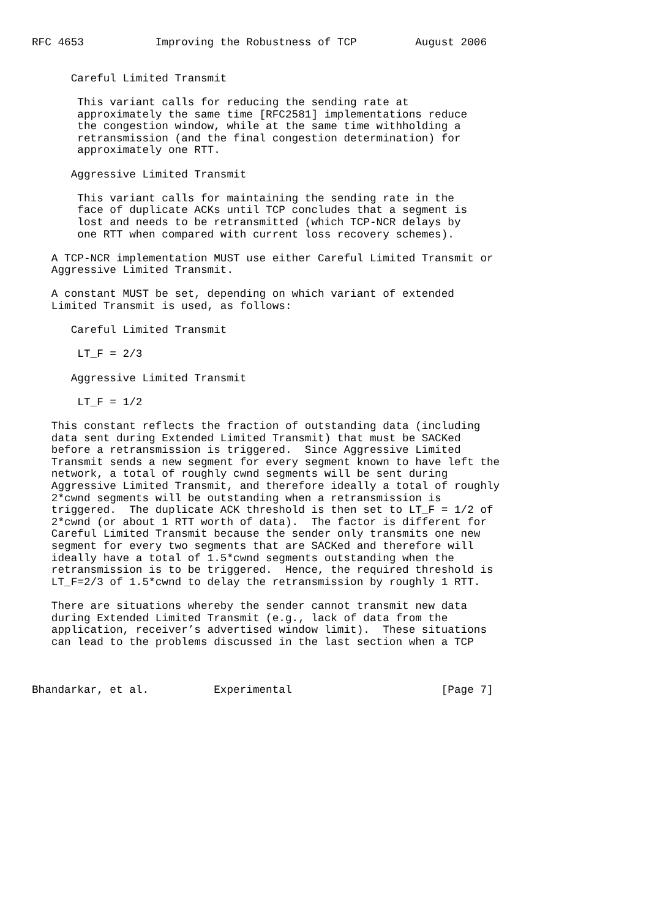RFC 4653           Improving the Robustness of TCP         August 2006


      Careful Limited Transmit

       This variant calls for reducing the sending rate at
       approximately the same time [RFC2581] implementations reduce
       the congestion window, while at the same time withholding a
       retransmission (and the final congestion determination) for
       approximately one RTT.

      Aggressive Limited Transmit

       This variant calls for maintaining the sending rate in the
       face of duplicate ACKs until TCP concludes that a segment is
       lost and needs to be retransmitted (which TCP-NCR delays by
       one RTT when compared with current loss recovery schemes).

   A TCP-NCR implementation MUST use either Careful Limited Transmit or
   Aggressive Limited Transmit.

   A constant MUST be set, depending on which variant of extended
   Limited Transmit is used, as follows:

      Careful Limited Transmit

       LT_F = 2/3

      Aggressive Limited Transmit

       LT_F = 1/2

   This constant reflects the fraction of outstanding data (including
   data sent during Extended Limited Transmit) that must be SACKed
   before a retransmission is triggered.  Since Aggressive Limited
   Transmit sends a new segment for every segment known to have left the
   network, a total of roughly cwnd segments will be sent during
   Aggressive Limited Transmit, and therefore ideally a total of roughly
   2*cwnd segments will be outstanding when a retransmission is
   triggered.  The duplicate ACK threshold is then set to LT_F = 1/2 of
   2*cwnd (or about 1 RTT worth of data).  The factor is different for
   Careful Limited Transmit because the sender only transmits one new
   segment for every two segments that are SACKed and therefore will
   ideally have a total of 1.5*cwnd segments outstanding when the
   retransmission is to be triggered.  Hence, the required threshold is
   LT_F=2/3 of 1.5*cwnd to delay the retransmission by roughly 1 RTT.

   There are situations whereby the sender cannot transmit new data
   during Extended Limited Transmit (e.g., lack of data from the
   application, receiver’s advertised window limit).  These situations
   can lead to the problems discussed in the last section when a TCP



Bhandarkar, et al.          Experimental                       [Page 7]